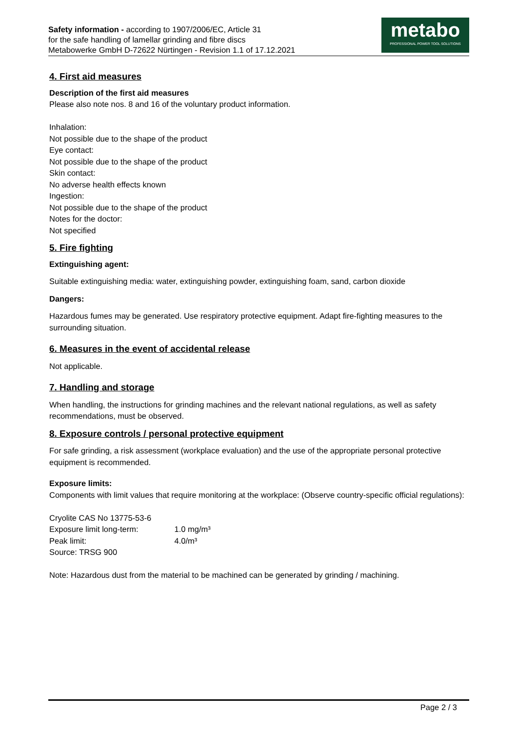Safety information - according to 1907/2006/EC, Article 31
for the safe handling of lamellar grinding and fibre discs
Metabowerke GmbH D-72622 Nürtingen - Revision 1.1 of 17.12.2021
metabo
PROFESSIONAL POWER TOOL SOLUTIONS
4. First aid measures
Description of the first aid measures
Please also note nos. 8 and 16 of the voluntary product information.
Inhalation:
Not possible due to the shape of the product
Eye contact:
Not possible due to the shape of the product
Skin contact:
No adverse health effects known
Ingestion:
Not possible due to the shape of the product
Notes for the doctor:
Not specified
5. Fire fighting
Extinguishing agent:
Suitable extinguishing media: water, extinguishing powder, extinguishing foam, sand, carbon dioxide
Dangers:
Hazardous fumes may be generated. Use respiratory protective equipment. Adapt fire-fighting measures to the surrounding situation.
6. Measures in the event of accidental release
Not applicable.
7. Handling and storage
When handling, the instructions for grinding machines and the relevant national regulations, as well as safety recommendations, must be observed.
8. Exposure controls / personal protective equipment
For safe grinding, a risk assessment (workplace evaluation) and the use of the appropriate personal protective equipment is recommended.
Exposure limits:
Components with limit values that require monitoring at the workplace: (Observe country-specific official regulations):
Cryolite CAS No 13775-53-6
Exposure limit long-term: 1.0 mg/m³
Peak limit: 4.0/m³
Source: TRSG 900
Note: Hazardous dust from the material to be machined can be generated by grinding / machining.
Page 2 / 3